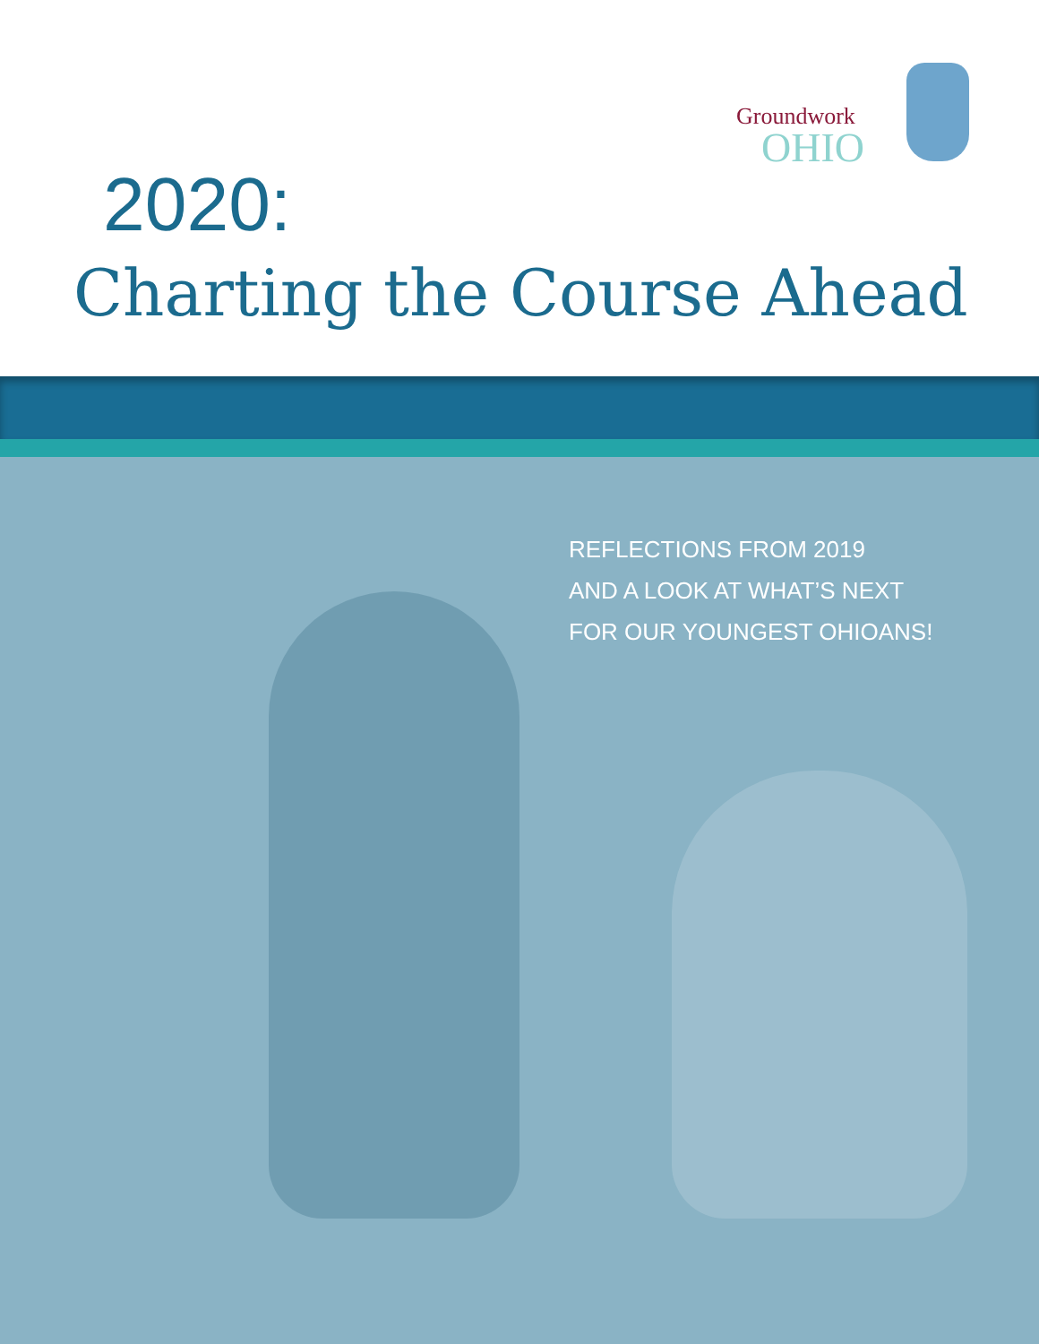Groundwork
OHIO
2020:
Charting the Course Ahead
REFLECTIONS FROM 2019
AND A LOOK AT WHAT’S NEXT
FOR OUR YOUNGEST OHIOANS!